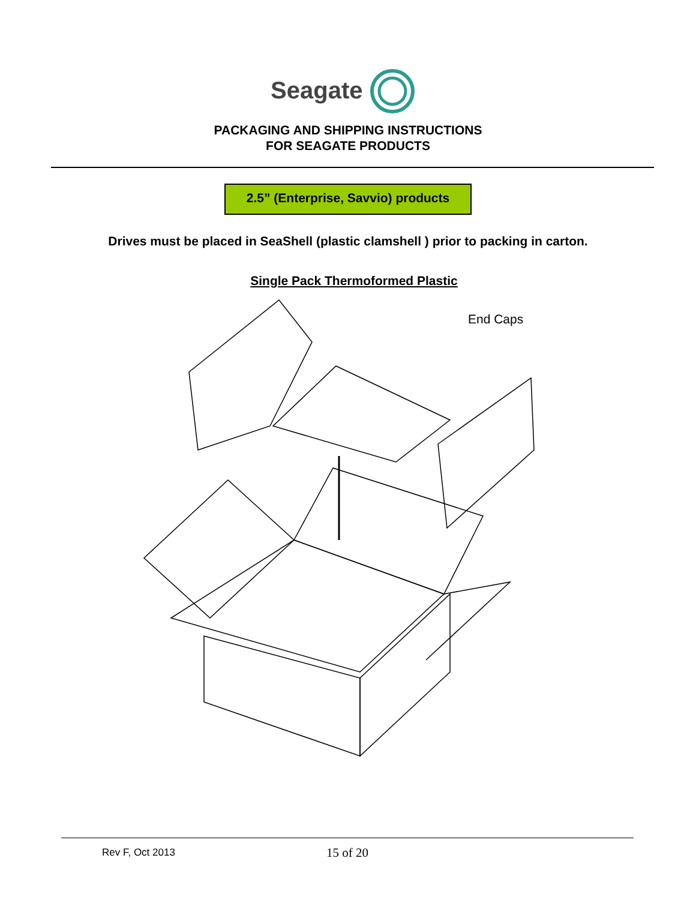Seagate
PACKAGING AND SHIPPING INSTRUCTIONS
FOR SEAGATE PRODUCTS
2.5” (Enterprise, Savvio) products
Drives must be placed in SeaShell (plastic clamshell ) prior to packing in carton.
Single Pack Thermoformed Plastic
End Caps
Rev F, Oct 2013
15 of 20